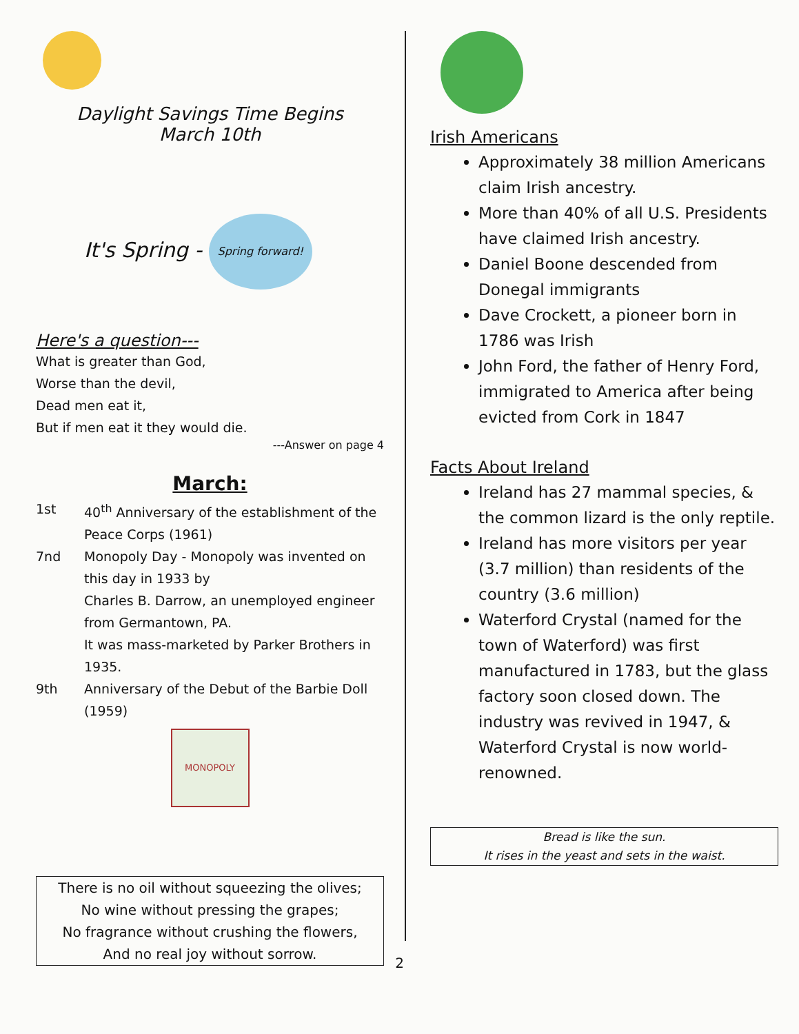Daylight Savings Time Begins
March 10th
It's Spring - Spring forward!
Here's a question---
What is greater than God,
Worse than the devil,
Dead men eat it,
But if men eat it they would die.
---Answer on page 4
March:
1st 40<sup>th</sup> Anniversary of the establishment of the Peace Corps (1961)
7nd Monopoly Day - Monopoly was invented on this day in 1933 by
Charles B. Darrow, an unemployed engineer from Germantown, PA.
It was mass-marketed by Parker Brothers in 1935.
9th Anniversary of the Debut of the Barbie Doll (1959)
MONOPOLY
There is no oil without squeezing the olives;
No wine without pressing the grapes;
No fragrance without crushing the flowers,
And no real joy without sorrow.
Irish Americans
Approximately 38 million Americans claim Irish ancestry.
More than 40% of all U.S. Presidents have claimed Irish ancestry.
Daniel Boone descended from Donegal immigrants
Dave Crockett, a pioneer born in 1786 was Irish
John Ford, the father of Henry Ford, immigrated to America after being evicted from Cork in 1847
Facts About Ireland
Ireland has 27 mammal species, & the common lizard is the only reptile.
Ireland has more visitors per year (3.7 million) than residents of the country (3.6 million)
Waterford Crystal (named for the town of Waterford) was first manufactured in 1783, but the glass factory soon closed down. The industry was revived in 1947, & Waterford Crystal is now world-renowned.
Bread is like the sun.
It rises in the yeast and sets in the waist.
2